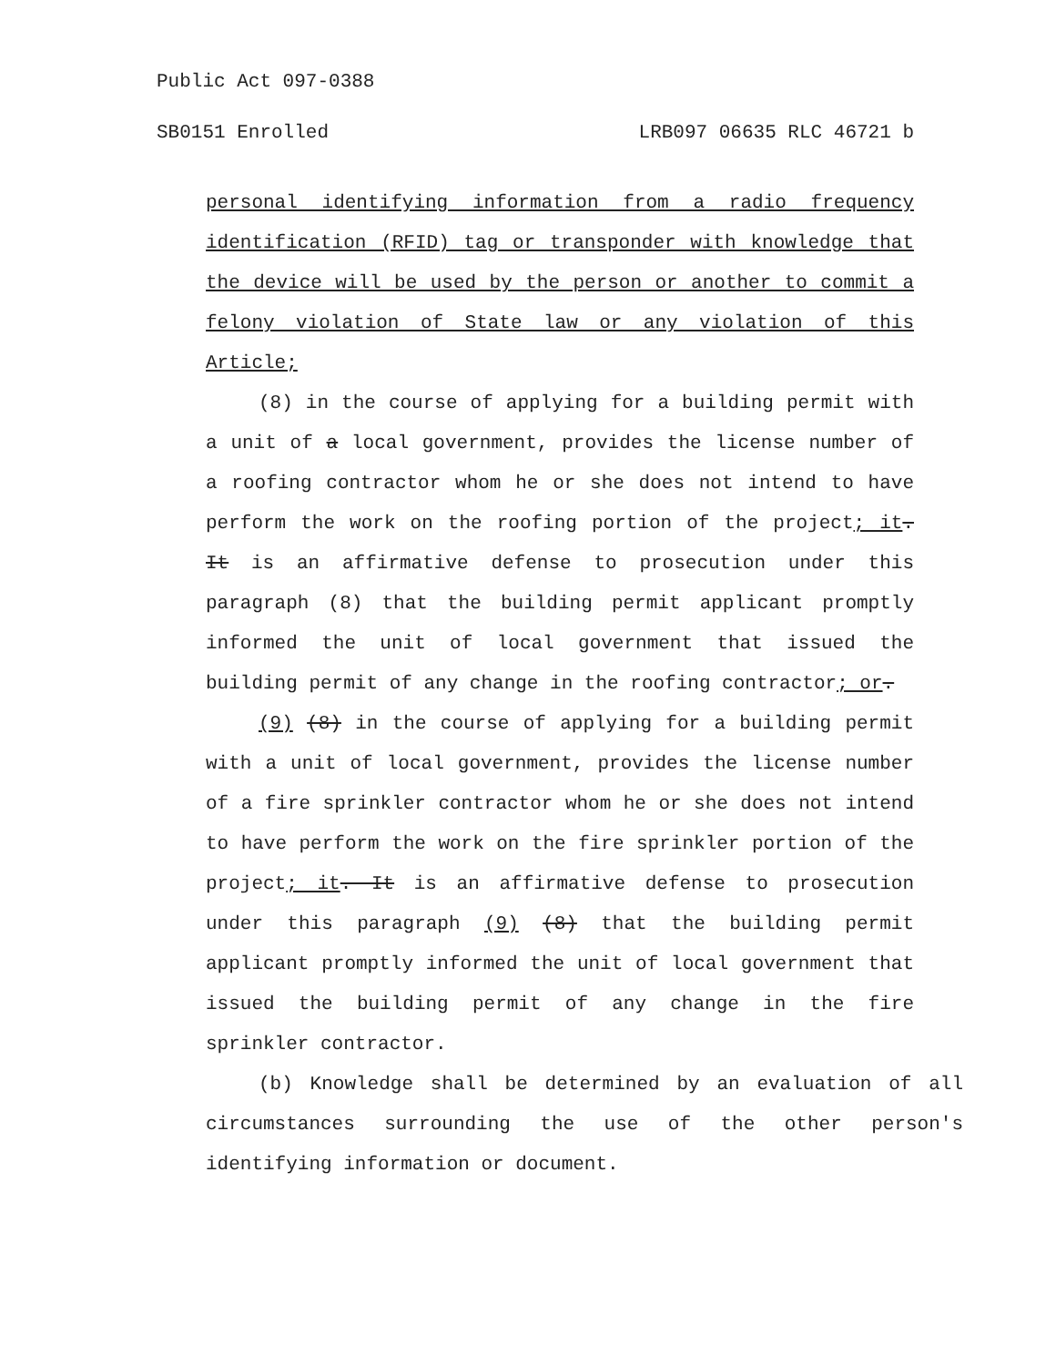Public Act 097-0388
SB0151 Enrolled LRB097 06635 RLC 46721 b
personal identifying information from a radio frequency identification (RFID) tag or transponder with knowledge that the device will be used by the person or another to commit a felony violation of State law or any violation of this Article;
(8) in the course of applying for a building permit with a unit of a local government, provides the license number of a roofing contractor whom he or she does not intend to have perform the work on the roofing portion of the project; it. It is an affirmative defense to prosecution under this paragraph (8) that the building permit applicant promptly informed the unit of local government that issued the building permit of any change in the roofing contractor; or.
(9) (8) in the course of applying for a building permit with a unit of local government, provides the license number of a fire sprinkler contractor whom he or she does not intend to have perform the work on the fire sprinkler portion of the project; it. It is an affirmative defense to prosecution under this paragraph (9) (8) that the building permit applicant promptly informed the unit of local government that issued the building permit of any change in the fire sprinkler contractor.
(b) Knowledge shall be determined by an evaluation of all circumstances surrounding the use of the other person's identifying information or document.